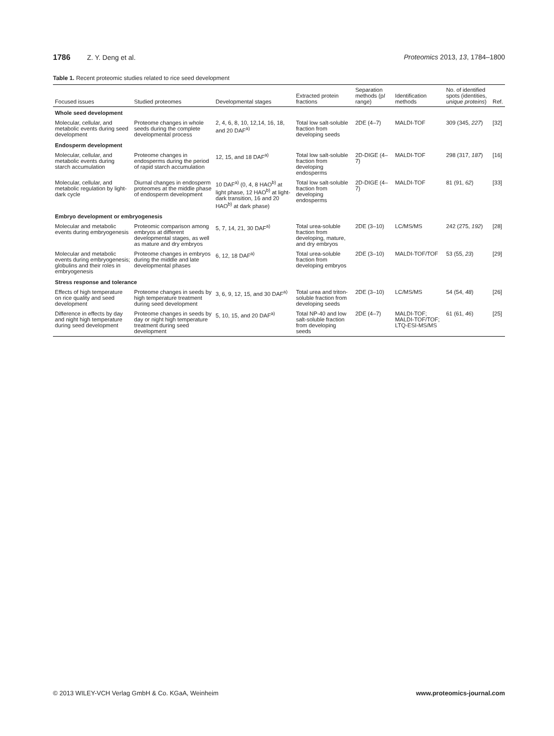1786 Z. Y. Deng et al. Proteomics 2013, 13, 1784–1800
Table 1. Recent proteomic studies related to rice seed development
| Focused issues | Studied proteomes | Developmental stages | Extracted protein fractions | Separation methods (p I range) | Identification methods | No. of identified spots (identities, unique proteins ) | Ref. |
| --- | --- | --- | --- | --- | --- | --- | --- |
| Whole seed development | | | | | | | |
| Molecular, cellular, and metabolic events during seed development | Proteome changes in whole seeds during the complete developmental process | 2, 4, 6, 8, 10, 12,14, 16, 18, and 20 DAF<sup>a)</sup> | Total low salt-soluble fraction from developing seeds | 2DE (4–7) | MALDI-TOF | 309 (345, 227 ) | [32] |
| Endosperm development | | | | | | | |
| Molecular, cellular, and metabolic events during starch accumulation | Proteome changes in endosperms during the period of rapid starch accumulation | 12, 15, and 18 DAF<sup>a)</sup> | Total low salt-soluble fraction from developing endosperms | 2D-DIGE (4–7) | MALDI-TOF | 298 (317, 187 ) | [16] |
| Molecular, cellular, and metabolic regulation by light-dark cycle | Diurnal changes in endosperm proteomes at the middle phase of endosperm development | 10 DAF<sup>a)</sup> (0, 4, 8 HAO<sup>b)</sup> at light phase, 12 HAO<sup>b)</sup> at light-dark transition, 16 and 20 HAO<sup>b)</sup> at dark phase) | Total low salt-soluble fraction from developing endosperms | 2D-DIGE (4–7) | MALDI-TOF | 81 (91, 62 ) | [33] |
| Embryo development or embryogenesis | | | | | | | |
| Molecular and metabolic events during embryogenesis | Proteomic comparison among embryos at different developmental stages, as well as mature and dry embryos | 5, 7, 14, 21, 30 DAF<sup>a)</sup> | Total urea-soluble fraction from developing, mature, and dry embryos | 2DE (3–10) | LC/MS/MS | 242 (275, 192 ) | [28] |
| Molecular and metabolic events during embryogenesis; globulins and their roles in embryogenesis | Proteome changes in embryos during the middle and late developmental phases | 6, 12, 18 DAF<sup>a)</sup> | Total urea-soluble fraction from developing embryos | 2DE (3–10) | MALDI-TOF/TOF | 53 (55, 23 ) | [29] |
| Stress response and tolerance | | | | | | | |
| Effects of high temperature on rice quality and seed development | Proteome changes in seeds by high temperature treatment during seed development | 3, 6, 9, 12, 15, and 30 DAF<sup>a)</sup> | Total urea and triton-soluble fraction from developing seeds | 2DE (3–10) | LC/MS/MS | 54 (54, 48 ) | [26] |
| Difference in effects by day and night high temperature during seed development | Proteome changes in seeds by day or night high temperature treatment during seed development | 5, 10, 15, and 20 DAF<sup>a)</sup> | Total NP-40 and low salt-soluble fraction from developing seeds | 2DE (4–7) | MALDI-TOF; MALDI-TOF/TOF; LTQ-ESI-MS/MS | 61 (61, 46 ) | [25] |
© 2013 WILEY-VCH Verlag GmbH & Co. KGaA, Weinheim
www.proteomics-journal.com